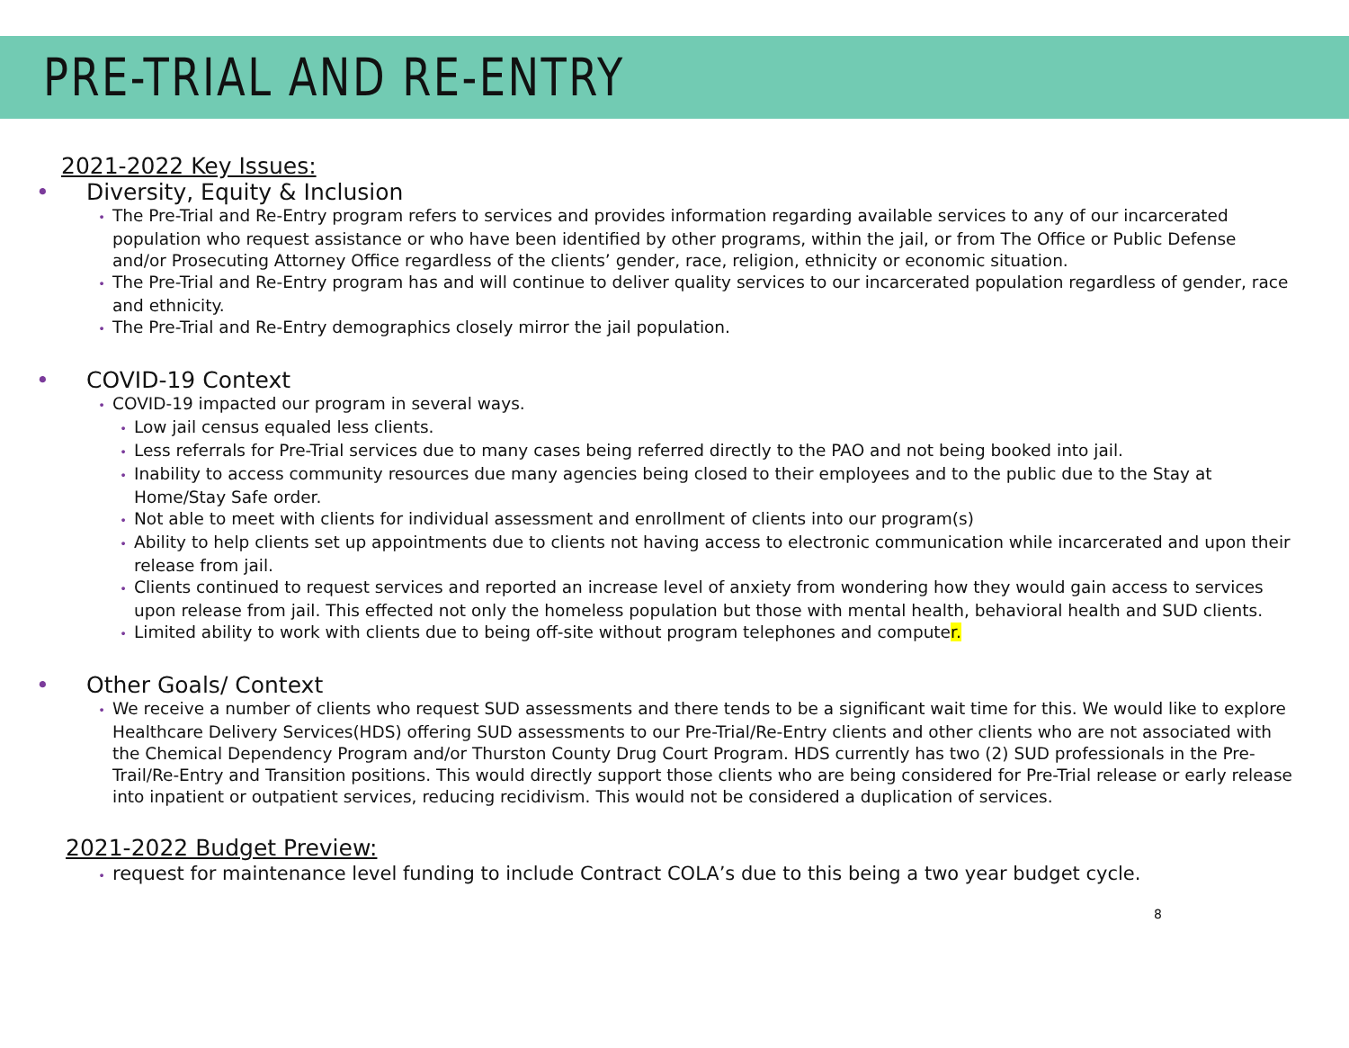PRE-TRIAL AND RE-ENTRY
2021-2022 Key Issues:
• Diversity, Equity & Inclusion
• The Pre-Trial and Re-Entry program refers to services and provides information regarding available services to any of our incarcerated population who request assistance or who have been identified by other programs, within the jail, or from The Office or Public Defense and/or Prosecuting Attorney Office regardless of the clients’ gender, race, religion, ethnicity or economic situation.
• The Pre-Trial and Re-Entry program has and will continue to deliver quality services to our incarcerated population regardless of gender, race and ethnicity.
• The Pre-Trial and Re-Entry demographics closely mirror the jail population.
• COVID-19 Context
• COVID-19 impacted our program in several ways.
• Low jail census equaled less clients.
• Less referrals for Pre-Trial services due to many cases being referred directly to the PAO and not being booked into jail.
• Inability to access community resources due many agencies being closed to their employees and to the public due to the Stay at Home/Stay Safe order.
• Not able to meet with clients for individual assessment and enrollment of clients into our program(s)
• Ability to help clients set up appointments due to clients not having access to electronic communication while incarcerated and upon their release from jail.
• Clients continued to request services and reported an increase level of anxiety from wondering how they would gain access to services upon release from jail. This effected not only the homeless population but those with mental health, behavioral health and SUD clients.
• Limited ability to work with clients due to being off-site without program telephones and computer.
• Other Goals/ Context
• We receive a number of clients who request SUD assessments and there tends to be a significant wait time for this. We would like to explore Healthcare Delivery Services(HDS) offering SUD assessments to our Pre-Trial/Re-Entry clients and other clients who are not associated with the Chemical Dependency Program and/or Thurston County Drug Court Program. HDS currently has two (2) SUD professionals in the Pre-Trail/Re-Entry and Transition positions. This would directly support those clients who are being considered for Pre-Trial release or early release into inpatient or outpatient services, reducing recidivism. This would not be considered a duplication of services.
2021-2022 Budget Preview:
• request for maintenance level funding to include Contract COLA’s due to this being a two year budget cycle.
8